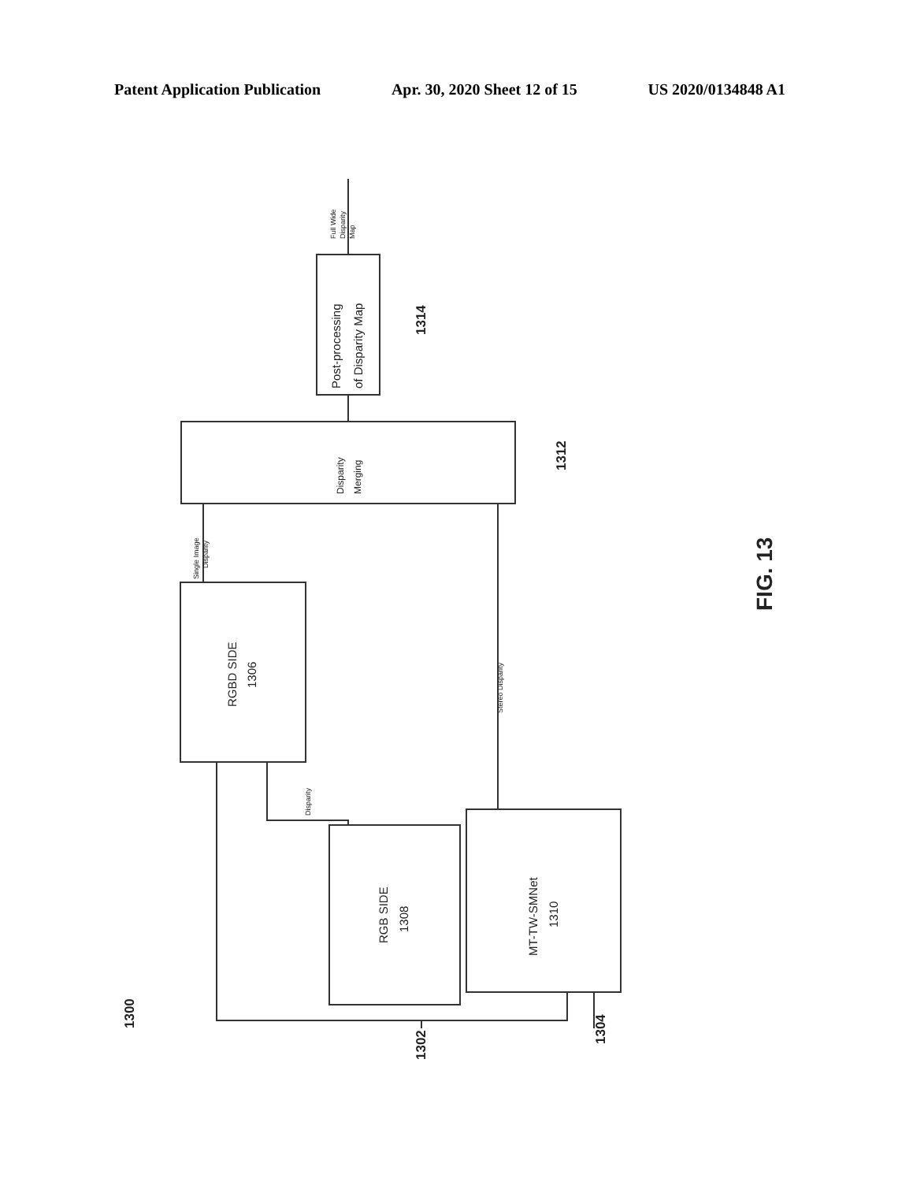Patent Application Publication Apr. 30, 2020 Sheet 12 of 15 US 2020/0134848 A1
Post-processing
of Disparity Map
Disparity
Merging
RGBD SIDE
1306
RGB SIDE
1308
MT-TW-SMNet
1310
Full Wide
Disparity
Map
Single Image
Disparity
Disparity
Stereo Disparity
1314
1312
1302
1304
1300
FIG. 13